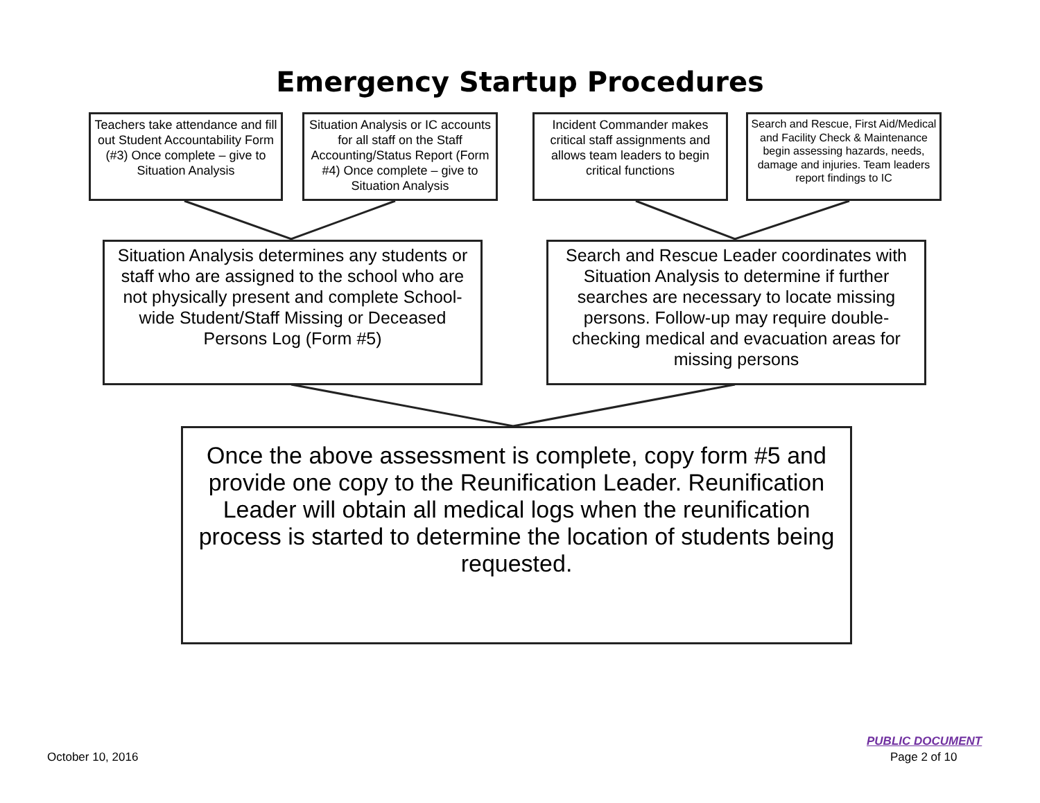Emergency Startup Procedures
Teachers take attendance and fill out Student Accountability Form (#3) Once complete – give to Situation Analysis
Situation Analysis or IC accounts for all staff on the Staff Accounting/Status Report (Form #4) Once complete – give to Situation Analysis
Incident Commander makes critical staff assignments and allows team leaders to begin critical functions
Search and Rescue, First Aid/Medical and Facility Check & Maintenance begin assessing hazards, needs, damage and injuries. Team leaders report findings to IC
Situation Analysis determines any students or staff who are assigned to the school who are not physically present and complete School-wide Student/Staff Missing or Deceased Persons Log (Form #5)
Search and Rescue Leader coordinates with Situation Analysis to determine if further searches are necessary to locate missing persons. Follow-up may require double-checking medical and evacuation areas for missing persons
Once the above assessment is complete, copy form #5 and provide one copy to the Reunification Leader. Reunification Leader will obtain all medical logs when the reunification process is started to determine the location of students being requested.
October 10, 2016
PUBLIC DOCUMENT
Page 2 of 10